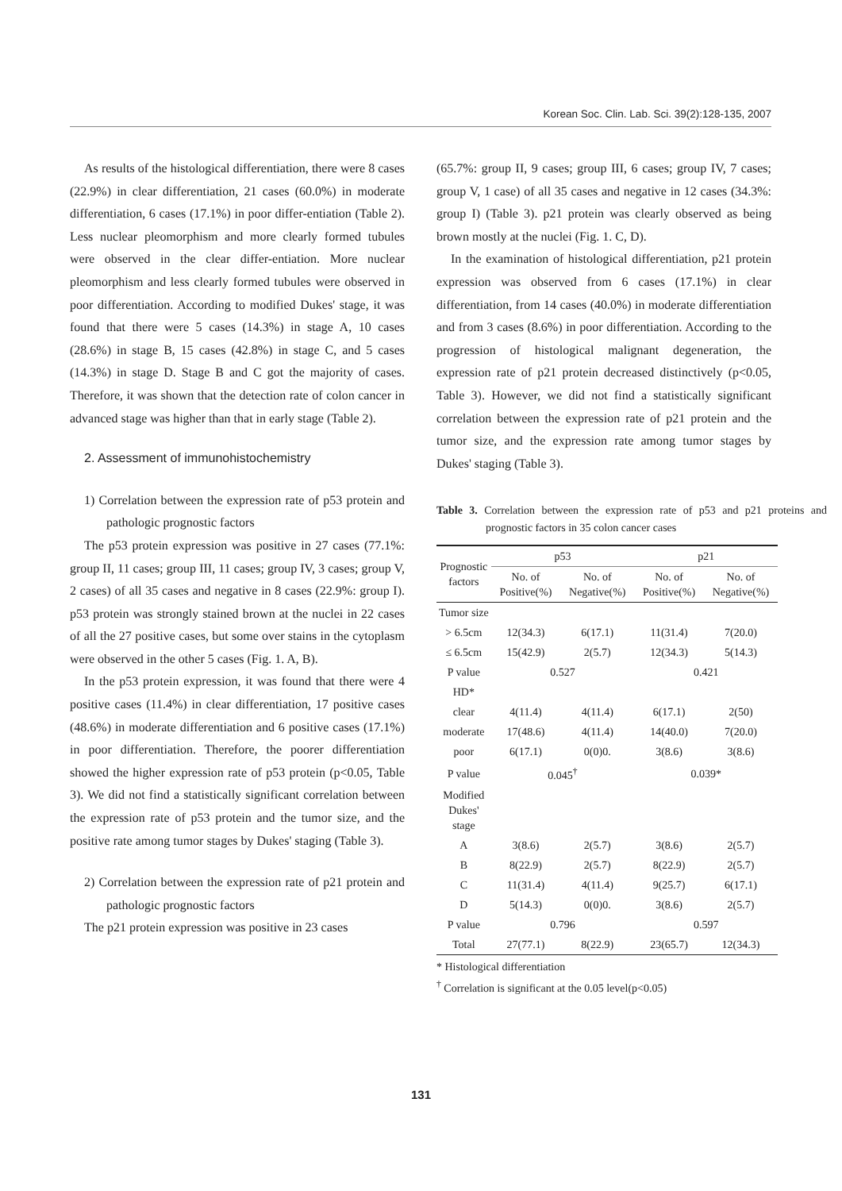Korean Soc. Clin. Lab. Sci. 39(2):128-135, 2007
As results of the histological differentiation, there were 8 cases (22.9%) in clear differentiation, 21 cases (60.0%) in moderate differentiation, 6 cases (17.1%) in poor differ-entiation (Table 2). Less nuclear pleomorphism and more clearly formed tubules were observed in the clear differ-entiation. More nuclear pleomorphism and less clearly formed tubules were observed in poor differentiation. According to modified Dukes' stage, it was found that there were 5 cases (14.3%) in stage A, 10 cases (28.6%) in stage B, 15 cases (42.8%) in stage C, and 5 cases (14.3%) in stage D. Stage B and C got the majority of cases. Therefore, it was shown that the detection rate of colon cancer in advanced stage was higher than that in early stage (Table 2).
2. Assessment of immunohistochemistry
1) Correlation between the expression rate of p53 protein and pathologic prognostic factors
The p53 protein expression was positive in 27 cases (77.1%: group II, 11 cases; group III, 11 cases; group IV, 3 cases; group V, 2 cases) of all 35 cases and negative in 8 cases (22.9%: group I). p53 protein was strongly stained brown at the nuclei in 22 cases of all the 27 positive cases, but some over stains in the cytoplasm were observed in the other 5 cases (Fig. 1. A, B).
In the p53 protein expression, it was found that there were 4 positive cases (11.4%) in clear differentiation, 17 positive cases (48.6%) in moderate differentiation and 6 positive cases (17.1%) in poor differentiation. Therefore, the poorer differentiation showed the higher expression rate of p53 protein (p<0.05, Table 3). We did not find a statistically significant correlation between the expression rate of p53 protein and the tumor size, and the positive rate among tumor stages by Dukes' staging (Table 3).
2) Correlation between the expression rate of p21 protein and pathologic prognostic factors
The p21 protein expression was positive in 23 cases
(65.7%: group II, 9 cases; group III, 6 cases; group IV, 7 cases; group V, 1 case) of all 35 cases and negative in 12 cases (34.3%: group I) (Table 3). p21 protein was clearly observed as being brown mostly at the nuclei (Fig. 1. C, D).
In the examination of histological differentiation, p21 protein expression was observed from 6 cases (17.1%) in clear differentiation, from 14 cases (40.0%) in moderate differentiation and from 3 cases (8.6%) in poor differentiation. According to the progression of histological malignant degeneration, the expression rate of p21 protein decreased distinctively (p<0.05, Table 3). However, we did not find a statistically significant correlation between the expression rate of p21 protein and the tumor size, and the expression rate among tumor stages by Dukes' staging (Table 3).
Table 3. Correlation between the expression rate of p53 and p21 proteins and prognostic factors in 35 colon cancer cases
| Prognostic factors | p53 | | p21 | |
| --- | --- | --- | --- | --- |
| | No. of Positive(%) | No. of Negative(%) | No. of Positive(%) | No. of Negative(%) |
| Tumor size | | | | |
| > 6.5cm | 12(34.3) | 6(17.1) | 11(31.4) | 7(20.0) |
| ≤ 6.5cm | 15(42.9) | 2(5.7) | 12(34.3) | 5(14.3) |
| P value | 0.527 | | 0.421 | |
| HD* | | | | |
| clear | 4(11.4) | 4(11.4) | 6(17.1) | 2(50) |
| moderate | 17(48.6) | 4(11.4) | 14(40.0) | 7(20.0) |
| poor | 6(17.1) | 0(0)0. | 3(8.6) | 3(8.6) |
| P value | 0.045<sup>†</sup> | | 0.039* | |
| Modified Dukes' stage | | | | |
| A | 3(8.6) | 2(5.7) | 3(8.6) | 2(5.7) |
| B | 8(22.9) | 2(5.7) | 8(22.9) | 2(5.7) |
| C | 11(31.4) | 4(11.4) | 9(25.7) | 6(17.1) |
| D | 5(14.3) | 0(0)0. | 3(8.6) | 2(5.7) |
| P value | 0.796 | | 0.597 | |
| Total | 27(77.1) | 8(22.9) | 23(65.7) | 12(34.3) |
* Histological differentiation
<sup>†</sup> Correlation is significant at the 0.05 level(p<0.05)
131